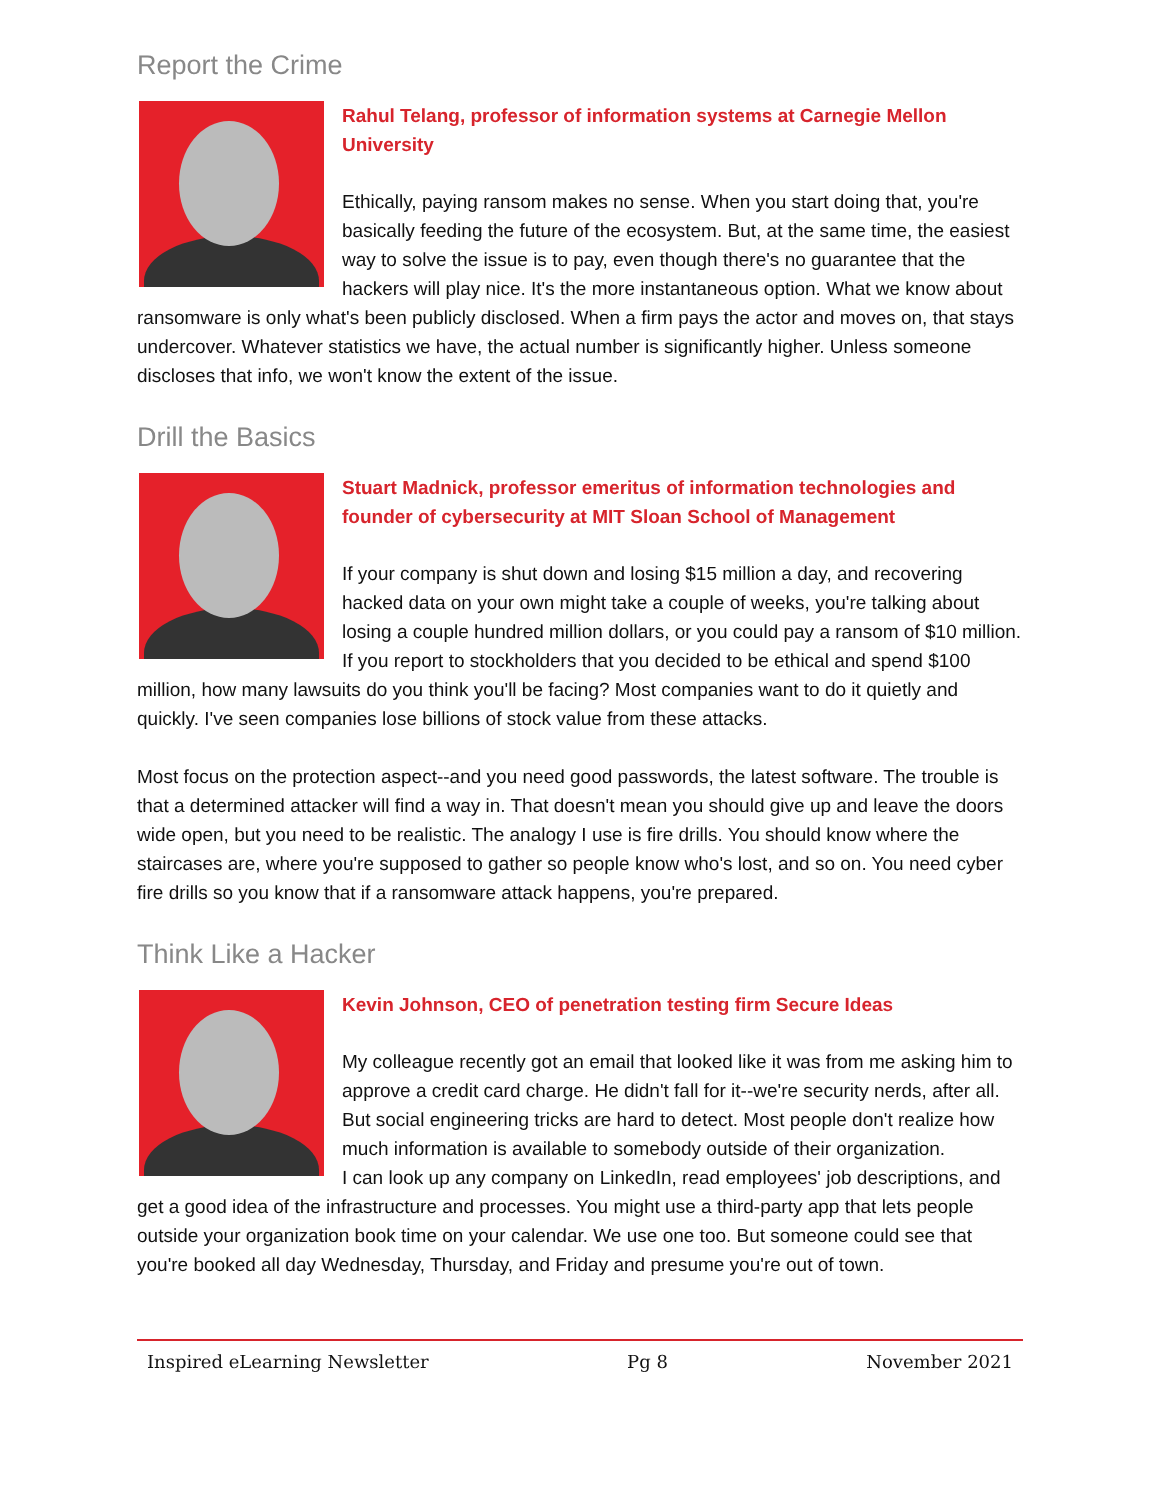Report the Crime
Rahul Telang, professor of information systems at Carnegie Mellon University
Ethically, paying ransom makes no sense. When you start doing that, you're basically feeding the future of the ecosystem. But, at the same time, the easiest way to solve the issue is to pay, even though there's no guarantee that the hackers will play nice. It's the more instantaneous option. What we know about ransomware is only what's been publicly disclosed. When a firm pays the actor and moves on, that stays undercover. Whatever statistics we have, the actual number is significantly higher. Unless someone discloses that info, we won't know the extent of the issue.
Drill the Basics
Stuart Madnick, professor emeritus of information technologies and founder of cybersecurity at MIT Sloan School of Management
If your company is shut down and losing $15 million a day, and recovering hacked data on your own might take a couple of weeks, you're talking about losing a couple hundred million dollars, or you could pay a ransom of $10 million. If you report to stockholders that you decided to be ethical and spend $100 million, how many lawsuits do you think you'll be facing? Most companies want to do it quietly and quickly. I've seen companies lose billions of stock value from these attacks.
Most focus on the protection aspect--and you need good passwords, the latest software. The trouble is that a determined attacker will find a way in. That doesn't mean you should give up and leave the doors wide open, but you need to be realistic. The analogy I use is fire drills. You should know where the staircases are, where you're supposed to gather so people know who's lost, and so on. You need cyber fire drills so you know that if a ransomware attack happens, you're prepared.
Think Like a Hacker
Kevin Johnson, CEO of penetration testing firm Secure Ideas
My colleague recently got an email that looked like it was from me asking him to approve a credit card charge. He didn't fall for it--we're security nerds, after all. But social engineering tricks are hard to detect. Most people don't realize how much information is available to somebody outside of their organization.
I can look up any company on LinkedIn, read employees' job descriptions, and get a good idea of the infrastructure and processes. You might use a third-party app that lets people outside your organization book time on your calendar. We use one too. But someone could see that you're booked all day Wednesday, Thursday, and Friday and presume you're out of town.
Inspired eLearning Newsletter Pg 8 November 2021